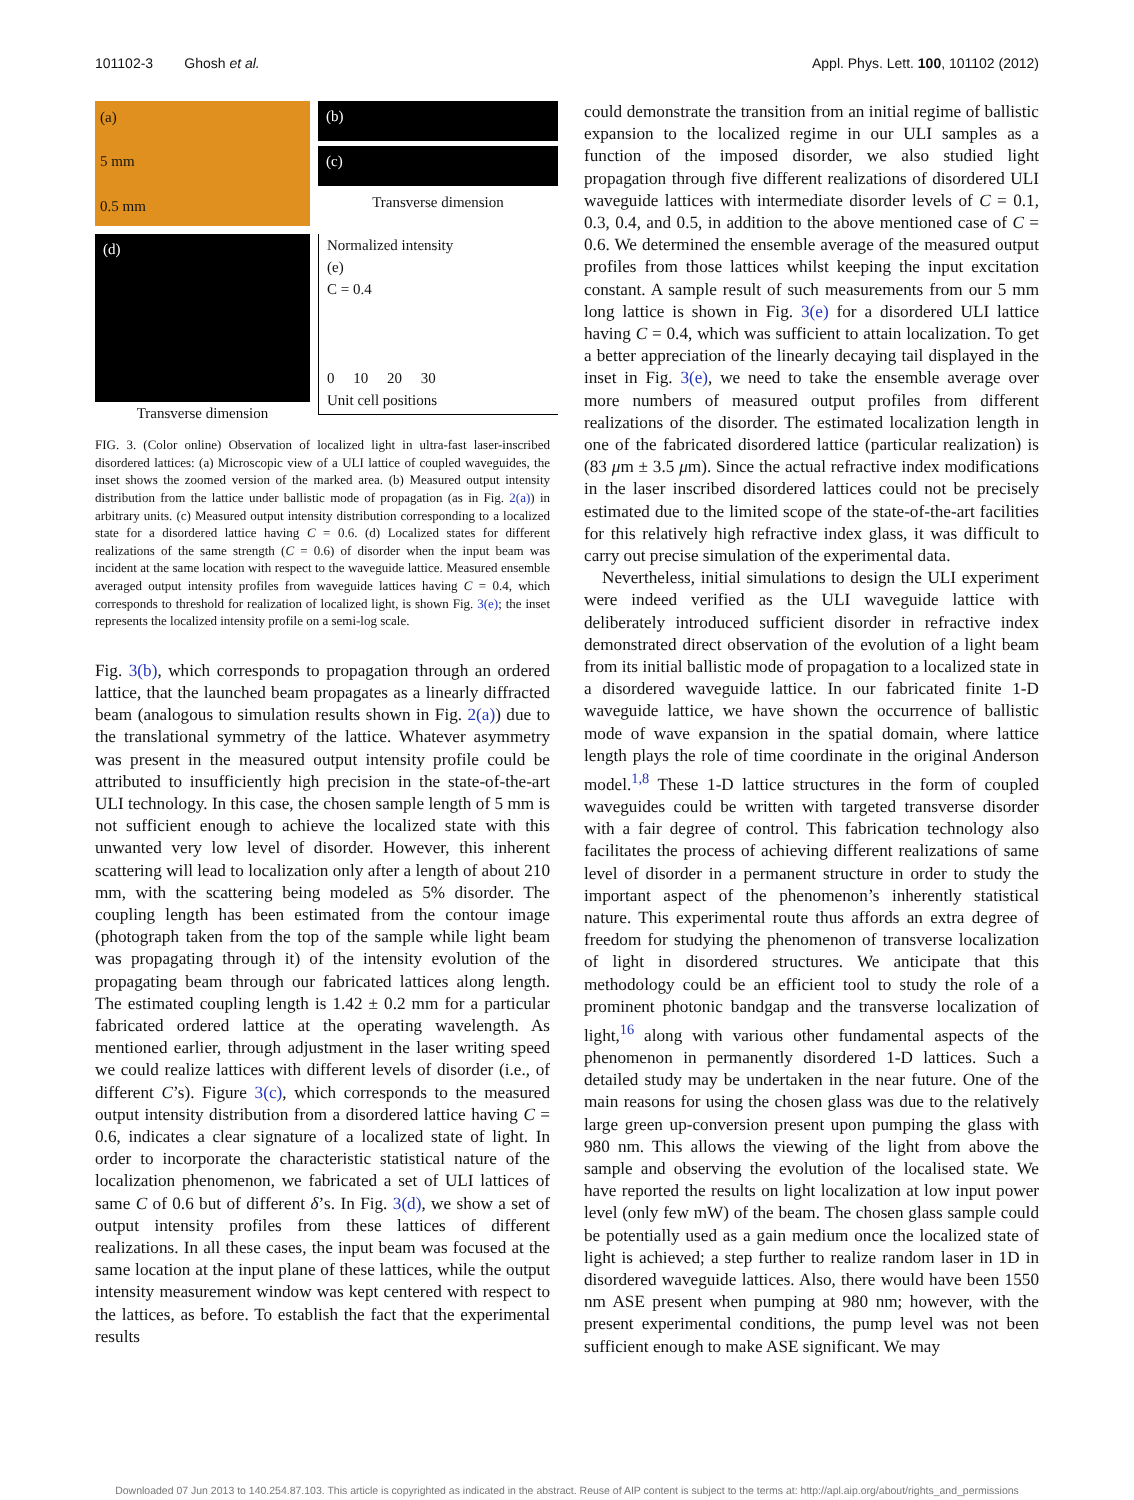101102-3 Ghosh et al. Appl. Phys. Lett. 100, 101102 (2012)
(a)
5 mm
0.5 mm
(b)
(c)
Transverse dimension
(d)
Transverse dimension
Normalized intensity
(e)
C = 0.4
0 10 20 30
Unit cell positions
FIG. 3. (Color online) Observation of localized light in ultra-fast laser-inscribed disordered lattices: (a) Microscopic view of a ULI lattice of coupled waveguides, the inset shows the zoomed version of the marked area. (b) Measured output intensity distribution from the lattice under ballistic mode of propagation (as in Fig. 2(a)) in arbitrary units. (c) Measured output intensity distribution corresponding to a localized state for a disordered lattice having C = 0.6. (d) Localized states for different realizations of the same strength (C = 0.6) of disorder when the input beam was incident at the same location with respect to the waveguide lattice. Measured ensemble averaged output intensity profiles from waveguide lattices having C = 0.4, which corresponds to threshold for realization of localized light, is shown Fig. 3(e); the inset represents the localized intensity profile on a semi-log scale.
Fig. 3(b), which corresponds to propagation through an ordered lattice, that the launched beam propagates as a linearly diffracted beam (analogous to simulation results shown in Fig. 2(a)) due to the translational symmetry of the lattice. Whatever asymmetry was present in the measured output intensity profile could be attributed to insufficiently high precision in the state-of-the-art ULI technology. In this case, the chosen sample length of 5 mm is not sufficient enough to achieve the localized state with this unwanted very low level of disorder. However, this inherent scattering will lead to localization only after a length of about 210 mm, with the scattering being modeled as 5% disorder. The coupling length has been estimated from the contour image (photograph taken from the top of the sample while light beam was propagating through it) of the intensity evolution of the propagating beam through our fabricated lattices along length. The estimated coupling length is 1.42 ± 0.2 mm for a particular fabricated ordered lattice at the operating wavelength. As mentioned earlier, through adjustment in the laser writing speed we could realize lattices with different levels of disorder (i.e., of different C’s). Figure 3(c), which corresponds to the measured output intensity distribution from a disordered lattice having C = 0.6, indicates a clear signature of a localized state of light. In order to incorporate the characteristic statistical nature of the localization phenomenon, we fabricated a set of ULI lattices of same C of 0.6 but of different δ’s. In Fig. 3(d), we show a set of output intensity profiles from these lattices of different realizations. In all these cases, the input beam was focused at the same location at the input plane of these lattices, while the output intensity measurement window was kept centered with respect to the lattices, as before. To establish the fact that the experimental results
could demonstrate the transition from an initial regime of ballistic expansion to the localized regime in our ULI samples as a function of the imposed disorder, we also studied light propagation through five different realizations of disordered ULI waveguide lattices with intermediate disorder levels of C = 0.1, 0.3, 0.4, and 0.5, in addition to the above mentioned case of C = 0.6. We determined the ensemble average of the measured output profiles from those lattices whilst keeping the input excitation constant. A sample result of such measurements from our 5 mm long lattice is shown in Fig. 3(e) for a disordered ULI lattice having C = 0.4, which was sufficient to attain localization. To get a better appreciation of the linearly decaying tail displayed in the inset in Fig. 3(e), we need to take the ensemble average over more numbers of measured output profiles from different realizations of the disorder. The estimated localization length in one of the fabricated disordered lattice (particular realization) is (83 μm ± 3.5 μm). Since the actual refractive index modifications in the laser inscribed disordered lattices could not be precisely estimated due to the limited scope of the state-of-the-art facilities for this relatively high refractive index glass, it was difficult to carry out precise simulation of the experimental data.
Nevertheless, initial simulations to design the ULI experiment were indeed verified as the ULI waveguide lattice with deliberately introduced sufficient disorder in refractive index demonstrated direct observation of the evolution of a light beam from its initial ballistic mode of propagation to a localized state in a disordered waveguide lattice. In our fabricated finite 1-D waveguide lattice, we have shown the occurrence of ballistic mode of wave expansion in the spatial domain, where lattice length plays the role of time coordinate in the original Anderson model.<sup>1,8</sup> These 1-D lattice structures in the form of coupled waveguides could be written with targeted transverse disorder with a fair degree of control. This fabrication technology also facilitates the process of achieving different realizations of same level of disorder in a permanent structure in order to study the important aspect of the phenomenon’s inherently statistical nature. This experimental route thus affords an extra degree of freedom for studying the phenomenon of transverse localization of light in disordered structures. We anticipate that this methodology could be an efficient tool to study the role of a prominent photonic bandgap and the transverse localization of light,<sup>16</sup> along with various other fundamental aspects of the phenomenon in permanently disordered 1-D lattices. Such a detailed study may be undertaken in the near future. One of the main reasons for using the chosen glass was due to the relatively large green up-conversion present upon pumping the glass with 980 nm. This allows the viewing of the light from above the sample and observing the evolution of the localised state. We have reported the results on light localization at low input power level (only few mW) of the beam. The chosen glass sample could be potentially used as a gain medium once the localized state of light is achieved; a step further to realize random laser in 1D in disordered waveguide lattices. Also, there would have been 1550 nm ASE present when pumping at 980 nm; however, with the present experimental conditions, the pump level was not been sufficient enough to make ASE significant. We may
Downloaded 07 Jun 2013 to 140.254.87.103. This article is copyrighted as indicated in the abstract. Reuse of AIP content is subject to the terms at: http://apl.aip.org/about/rights_and_permissions